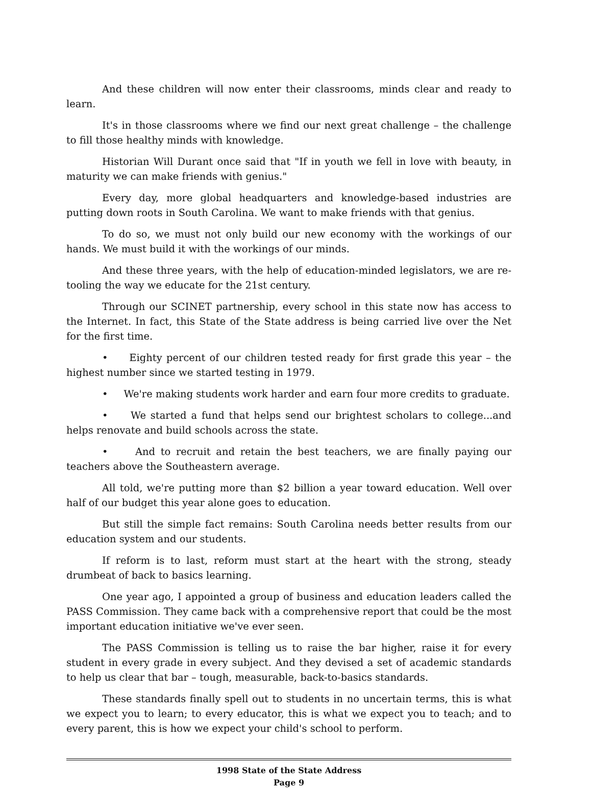And these children will now enter their classrooms, minds clear and ready to learn.
It's in those classrooms where we find our next great challenge – the challenge to fill those healthy minds with knowledge.
Historian Will Durant once said that "If in youth we fell in love with beauty, in maturity we can make friends with genius."
Every day, more global headquarters and knowledge-based industries are putting down roots in South Carolina. We want to make friends with that genius.
To do so, we must not only build our new economy with the workings of our hands. We must build it with the workings of our minds.
And these three years, with the help of education-minded legislators, we are re-tooling the way we educate for the 21st century.
Through our SCINET partnership, every school in this state now has access to the Internet. In fact, this State of the State address is being carried live over the Net for the first time.
• Eighty percent of our children tested ready for first grade this year – the highest number since we started testing in 1979.
• We're making students work harder and earn four more credits to graduate.
• We started a fund that helps send our brightest scholars to college...and helps renovate and build schools across the state.
• And to recruit and retain the best teachers, we are finally paying our teachers above the Southeastern average.
All told, we're putting more than $2 billion a year toward education. Well over half of our budget this year alone goes to education.
But still the simple fact remains: South Carolina needs better results from our education system and our students.
If reform is to last, reform must start at the heart with the strong, steady drumbeat of back to basics learning.
One year ago, I appointed a group of business and education leaders called the PASS Commission. They came back with a comprehensive report that could be the most important education initiative we've ever seen.
The PASS Commission is telling us to raise the bar higher, raise it for every student in every grade in every subject. And they devised a set of academic standards to help us clear that bar – tough, measurable, back-to-basics standards.
These standards finally spell out to students in no uncertain terms, this is what we expect you to learn; to every educator, this is what we expect you to teach; and to every parent, this is how we expect your child's school to perform.
1998 State of the State Address
Page 9